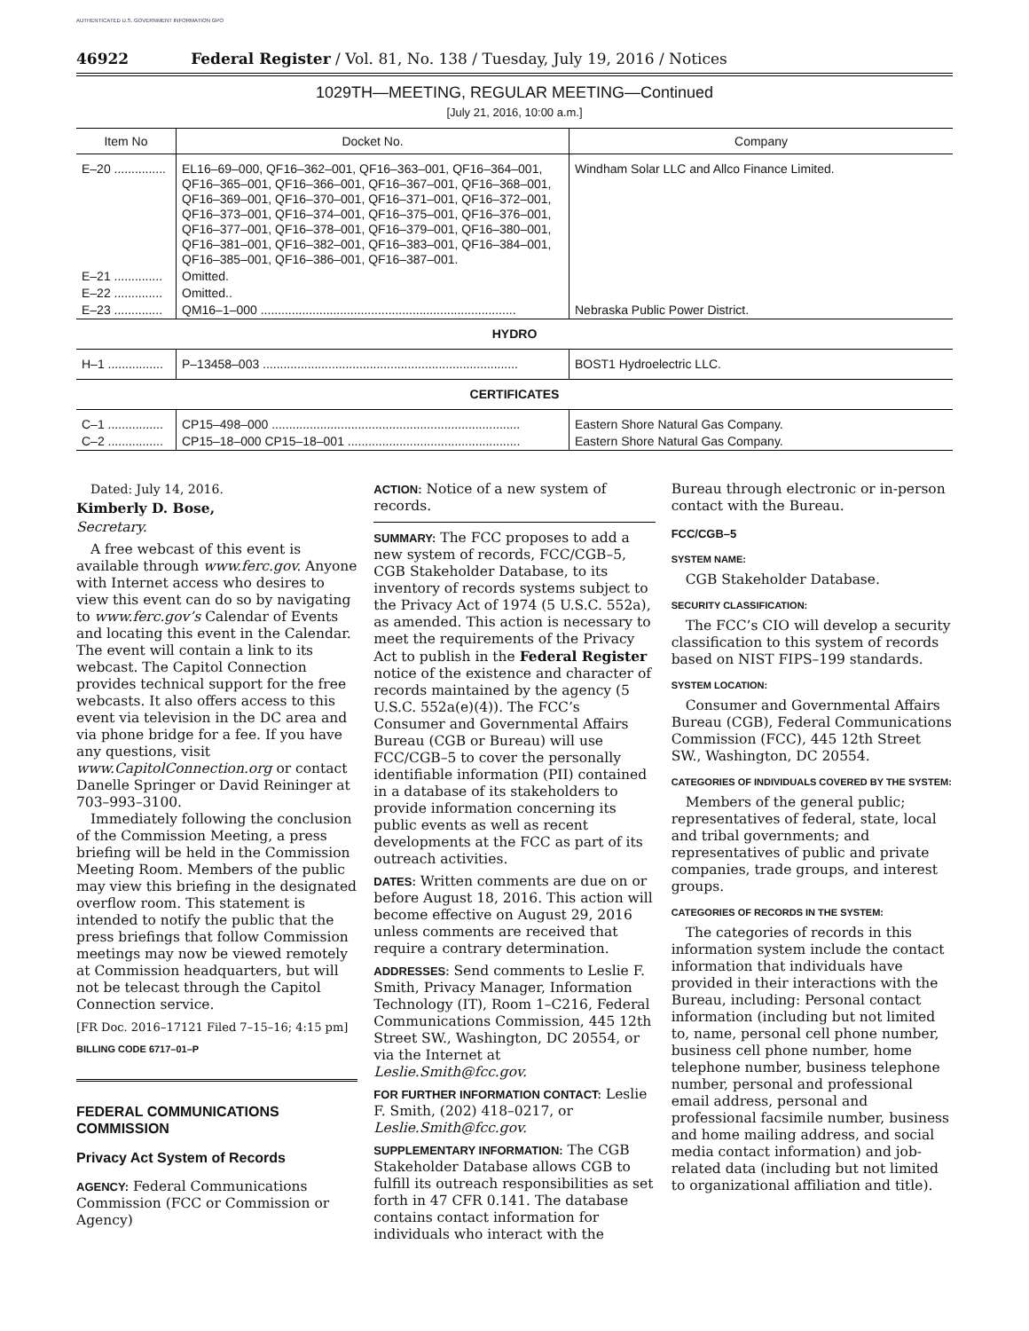AUTHENTICATED U.S. GOVERNMENT INFORMATION GPO
46922 Federal Register / Vol. 81, No. 138 / Tuesday, July 19, 2016 / Notices
1029TH—MEETING, REGULAR MEETING—Continued
[July 21, 2016, 10:00 a.m.]
| Item No | Docket No. | Company |
| --- | --- | --- |
| E–20 ............... | EL16–69–000, QF16–362–001, QF16–363–001, QF16–364–001, QF16–365–001, QF16–366–001, QF16–367–001, QF16–368–001, QF16–369–001, QF16–370–001, QF16–371–001, QF16–372–001, QF16–373–001, QF16–374–001, QF16–375–001, QF16–376–001, QF16–377–001, QF16–378–001, QF16–379–001, QF16–380–001, QF16–381–001, QF16–382–001, QF16–383–001, QF16–384–001, QF16–385–001, QF16–386–001, QF16–387–001. | Windham Solar LLC and Allco Finance Limited. |
| E–21 .............. | Omitted. | |
| E–22 .............. | Omitted.. | |
| E–23 .............. | QM16–1–000 .......................................................................... | Nebraska Public Power District. |
| HYDRO | | |
| H–1 ................ | P–13458–003 .......................................................................... | BOST1 Hydroelectric LLC. |
| CERTIFICATES | | |
| C–1 ................ | CP15–498–000 ........................................................................ | Eastern Shore Natural Gas Company. |
| C–2 ................ | CP15–18–000 CP15–18–001 .................................................. | Eastern Shore Natural Gas Company. |
Dated: July 14, 2016.
Kimberly D. Bose,
Secretary.
A free webcast of this event is available through www.ferc.gov. Anyone with Internet access who desires to view this event can do so by navigating to www.ferc.gov’s Calendar of Events and locating this event in the Calendar. The event will contain a link to its webcast. The Capitol Connection provides technical support for the free webcasts. It also offers access to this event via television in the DC area and via phone bridge for a fee. If you have any questions, visit www.CapitolConnection.org or contact Danelle Springer or David Reininger at 703–993–3100.
Immediately following the conclusion of the Commission Meeting, a press briefing will be held in the Commission Meeting Room. Members of the public may view this briefing in the designated overflow room. This statement is intended to notify the public that the press briefings that follow Commission meetings may now be viewed remotely at Commission headquarters, but will not be telecast through the Capitol Connection service.
[FR Doc. 2016–17121 Filed 7–15–16; 4:15 pm]
BILLING CODE 6717–01–P
FEDERAL COMMUNICATIONS COMMISSION
Privacy Act System of Records
AGENCY: Federal Communications Commission (FCC or Commission or Agency)
ACTION: Notice of a new system of records.
SUMMARY: The FCC proposes to add a new system of records, FCC/CGB–5, CGB Stakeholder Database, to its inventory of records systems subject to the Privacy Act of 1974 (5 U.S.C. 552a), as amended. This action is necessary to meet the requirements of the Privacy Act to publish in the Federal Register notice of the existence and character of records maintained by the agency (5 U.S.C. 552a(e)(4)). The FCC’s Consumer and Governmental Affairs Bureau (CGB or Bureau) will use FCC/CGB–5 to cover the personally identifiable information (PII) contained in a database of its stakeholders to provide information concerning its public events as well as recent developments at the FCC as part of its outreach activities.
DATES: Written comments are due on or before August 18, 2016. This action will become effective on August 29, 2016 unless comments are received that require a contrary determination.
ADDRESSES: Send comments to Leslie F. Smith, Privacy Manager, Information Technology (IT), Room 1–C216, Federal Communications Commission, 445 12th Street SW., Washington, DC 20554, or via the Internet at Leslie.Smith@fcc.gov.
FOR FURTHER INFORMATION CONTACT: Leslie F. Smith, (202) 418–0217, or Leslie.Smith@fcc.gov.
SUPPLEMENTARY INFORMATION: The CGB Stakeholder Database allows CGB to fulfill its outreach responsibilities as set forth in 47 CFR 0.141. The database contains contact information for individuals who interact with the
Bureau through electronic or in-person contact with the Bureau.
FCC/CGB–5
SYSTEM NAME:
CGB Stakeholder Database.
SECURITY CLASSIFICATION:
The FCC’s CIO will develop a security classification to this system of records based on NIST FIPS–199 standards.
SYSTEM LOCATION:
Consumer and Governmental Affairs Bureau (CGB), Federal Communications Commission (FCC), 445 12th Street SW., Washington, DC 20554.
CATEGORIES OF INDIVIDUALS COVERED BY THE SYSTEM:
Members of the general public; representatives of federal, state, local and tribal governments; and representatives of public and private companies, trade groups, and interest groups.
CATEGORIES OF RECORDS IN THE SYSTEM:
The categories of records in this information system include the contact information that individuals have provided in their interactions with the Bureau, including: Personal contact information (including but not limited to, name, personal cell phone number, business cell phone number, home telephone number, business telephone number, personal and professional email address, personal and professional facsimile number, business and home mailing address, and social media contact information) and job-related data (including but not limited to organizational affiliation and title).